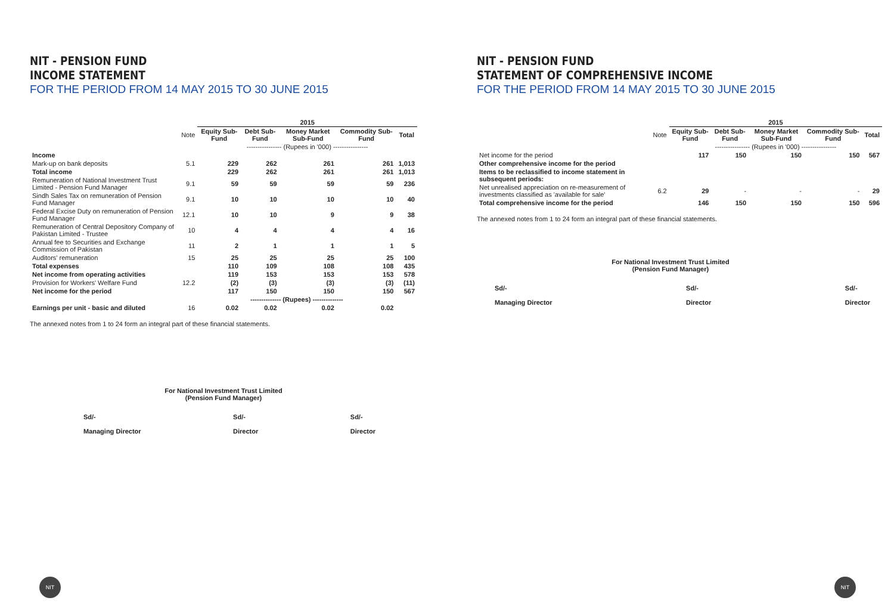NIT - PENSION FUND
INCOME STATEMENT
FOR THE PERIOD FROM 14 MAY 2015 TO 30 JUNE 2015
| | | 2015 | | | | |
| --- | --- | --- | --- | --- | --- | --- |
| | Note | Equity Sub-Fund | Debt Sub-Fund | Money Market Sub-Fund | Commodity Sub-Fund | Total |
| | | ---------------- (Rupees in '000) ---------------- | | | | |
| Income | | | | | | |
| Mark-up on bank deposits | 5.1 | 229 | 262 | 261 | 261 | 1,013 |
| Total income | | 229 | 262 | 261 | 261 | 1,013 |
| Remuneration of National Investment Trust Limited - Pension Fund Manager | 9.1 | 59 | 59 | 59 | 59 | 236 |
| Sindh Sales Tax on remuneration of Pension Fund Manager | 9.1 | 10 | 10 | 10 | 10 | 40 |
| Federal Excise Duty on remuneration of Pension Fund Manager | 12.1 | 10 | 10 | 9 | 9 | 38 |
| Remuneration of Central Depository Company of Pakistan Limited - Trustee | 10 | 4 | 4 | 4 | 4 | 16 |
| Annual fee to Securities and Exchange Commission of Pakistan | 11 | 2 | 1 | 1 | 1 | 5 |
| Auditors' remuneration | 15 | 25 | 25 | 25 | 25 | 100 |
| Total expenses | | 110 | 109 | 108 | 108 | 435 |
| Net income from operating activities | | 119 | 153 | 153 | 153 | 578 |
| Provision for Workers' Welfare Fund | 12.2 | (2) | (3) | (3) | (3) | (11) |
| Net income for the period | | 117 | 150 | 150 | 150 | 567 |
| | | -------------- (Rupees) -------------- | | | | |
| Earnings per unit - basic and diluted | 16 | 0.02 | 0.02 | 0.02 | 0.02 | |
The annexed notes from 1 to 24 form an integral part of these financial statements.
For National Investment Trust Limited
(Pension Fund Manager)
Sd/-
Managing Director
Sd/-
Director
Sd/-
Director
NIT
NIT - PENSION FUND
STATEMENT OF COMPREHENSIVE INCOME
FOR THE PERIOD FROM 14 MAY 2015 TO 30 JUNE 2015
| | | 2015 | | | | |
| --- | --- | --- | --- | --- | --- | --- |
| | Note | Equity Sub-Fund | Debt Sub-Fund | Money Market Sub-Fund | Commodity Sub-Fund | Total |
| | | ---------------- (Rupees in '000) ---------------- | | | | |
| Net income for the period | | 117 | 150 | 150 | 150 | 567 |
| Other comprehensive income for the period | | | | | | |
| Items to be reclassified to income statement in subsequent periods: | | | | | | |
| Net unrealised appreciation on re-measurement of investments classified as 'available for sale' | 6.2 | 29 | - | - | - | 29 |
| Total comprehensive income for the period | | 146 | 150 | 150 | 150 | 596 |
The annexed notes from 1 to 24 form an integral part of these financial statements.
For National Investment Trust Limited
(Pension Fund Manager)
Sd/-
Managing Director
Sd/-
Director
Sd/-
Director
NIT